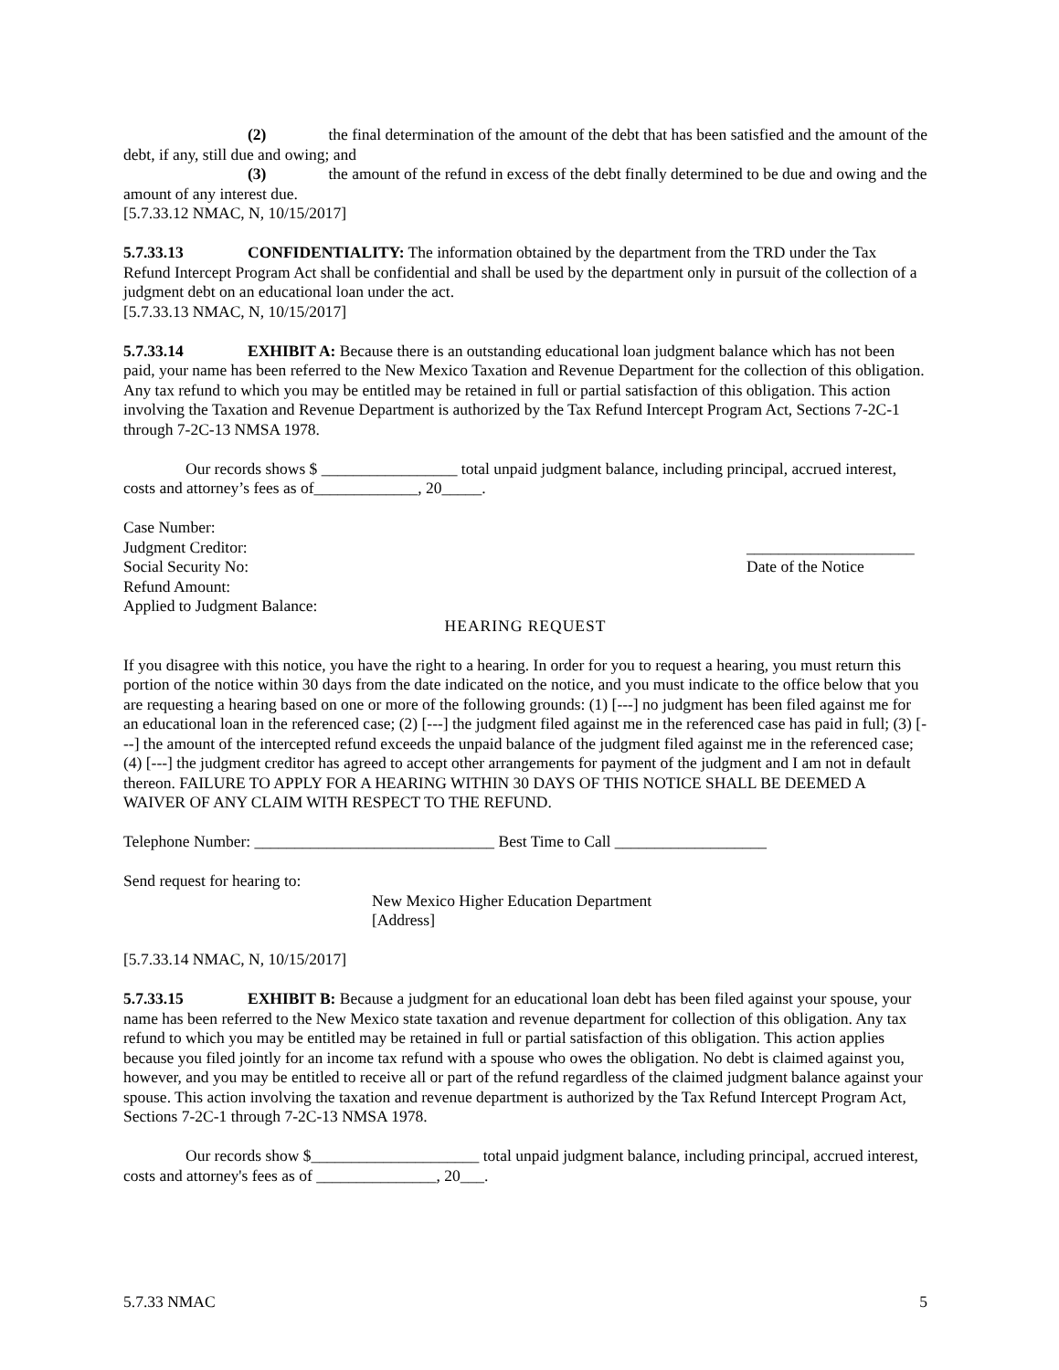(2) the final determination of the amount of the debt that has been satisfied and the amount of the debt, if any, still due and owing; and
(3) the amount of the refund in excess of the debt finally determined to be due and owing and the amount of any interest due.
[5.7.33.12 NMAC, N, 10/15/2017]
5.7.33.13 CONFIDENTIALITY: The information obtained by the department from the TRD under the Tax Refund Intercept Program Act shall be confidential and shall be used by the department only in pursuit of the collection of a judgment debt on an educational loan under the act.
[5.7.33.13 NMAC, N, 10/15/2017]
5.7.33.14 EXHIBIT A: Because there is an outstanding educational loan judgment balance which has not been paid, your name has been referred to the New Mexico Taxation and Revenue Department for the collection of this obligation. Any tax refund to which you may be entitled may be retained in full or partial satisfaction of this obligation. This action involving the Taxation and Revenue Department is authorized by the Tax Refund Intercept Program Act, Sections 7-2C-1 through 7-2C-13 NMSA 1978.
Our records shows $ _________________ total unpaid judgment balance, including principal, accrued interest, costs and attorney’s fees as of_____________, 20_____.
Case Number:
Judgment Creditor: _____________________
Social Security No: Date of the Notice
Refund Amount:
Applied to Judgment Balance:
HEARING REQUEST
If you disagree with this notice, you have the right to a hearing. In order for you to request a hearing, you must return this portion of the notice within 30 days from the date indicated on the notice, and you must indicate to the office below that you are requesting a hearing based on one or more of the following grounds: (1) [---] no judgment has been filed against me for an educational loan in the referenced case; (2) [---] the judgment filed against me in the referenced case has paid in full; (3) [---] the amount of the intercepted refund exceeds the unpaid balance of the judgment filed against me in the referenced case; (4) [---] the judgment creditor has agreed to accept other arrangements for payment of the judgment and I am not in default thereon. FAILURE TO APPLY FOR A HEARING WITHIN 30 DAYS OF THIS NOTICE SHALL BE DEEMED A WAIVER OF ANY CLAIM WITH RESPECT TO THE REFUND.
Telephone Number: ______________________________ Best Time to Call ___________________
Send request for hearing to:
New Mexico Higher Education Department
[Address]
[5.7.33.14 NMAC, N, 10/15/2017]
5.7.33.15 EXHIBIT B: Because a judgment for an educational loan debt has been filed against your spouse, your name has been referred to the New Mexico state taxation and revenue department for collection of this obligation. Any tax refund to which you may be entitled may be retained in full or partial satisfaction of this obligation. This action applies because you filed jointly for an income tax refund with a spouse who owes the obligation. No debt is claimed against you, however, and you may be entitled to receive all or part of the refund regardless of the claimed judgment balance against your spouse. This action involving the taxation and revenue department is authorized by the Tax Refund Intercept Program Act, Sections 7-2C-1 through 7-2C-13 NMSA 1978.
Our records show $_____________________ total unpaid judgment balance, including principal, accrued interest, costs and attorney's fees as of _______________, 20___.
5.7.33 NMAC 5